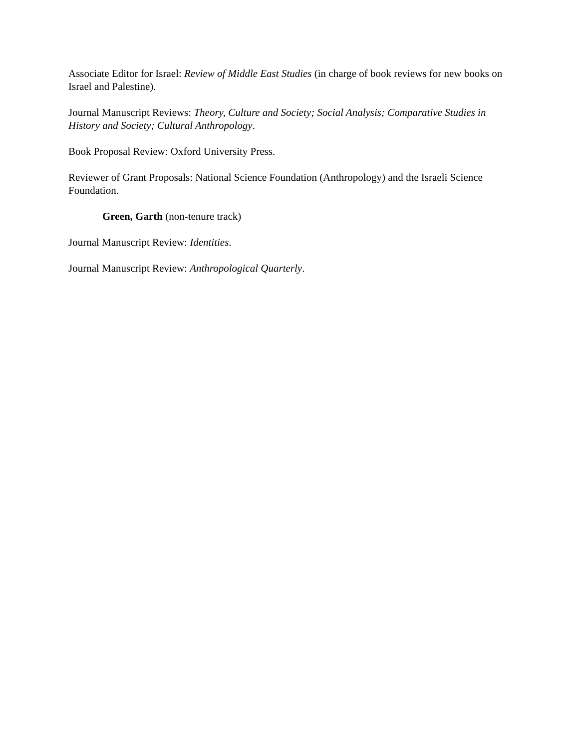Associate Editor for Israel: Review of Middle East Studies (in charge of book reviews for new books on Israel and Palestine).
Journal Manuscript Reviews: Theory, Culture and Society; Social Analysis; Comparative Studies in History and Society; Cultural Anthropology.
Book Proposal Review: Oxford University Press.
Reviewer of Grant Proposals: National Science Foundation (Anthropology) and the Israeli Science Foundation.
Green, Garth (non-tenure track)
Journal Manuscript Review: Identities.
Journal Manuscript Review: Anthropological Quarterly.